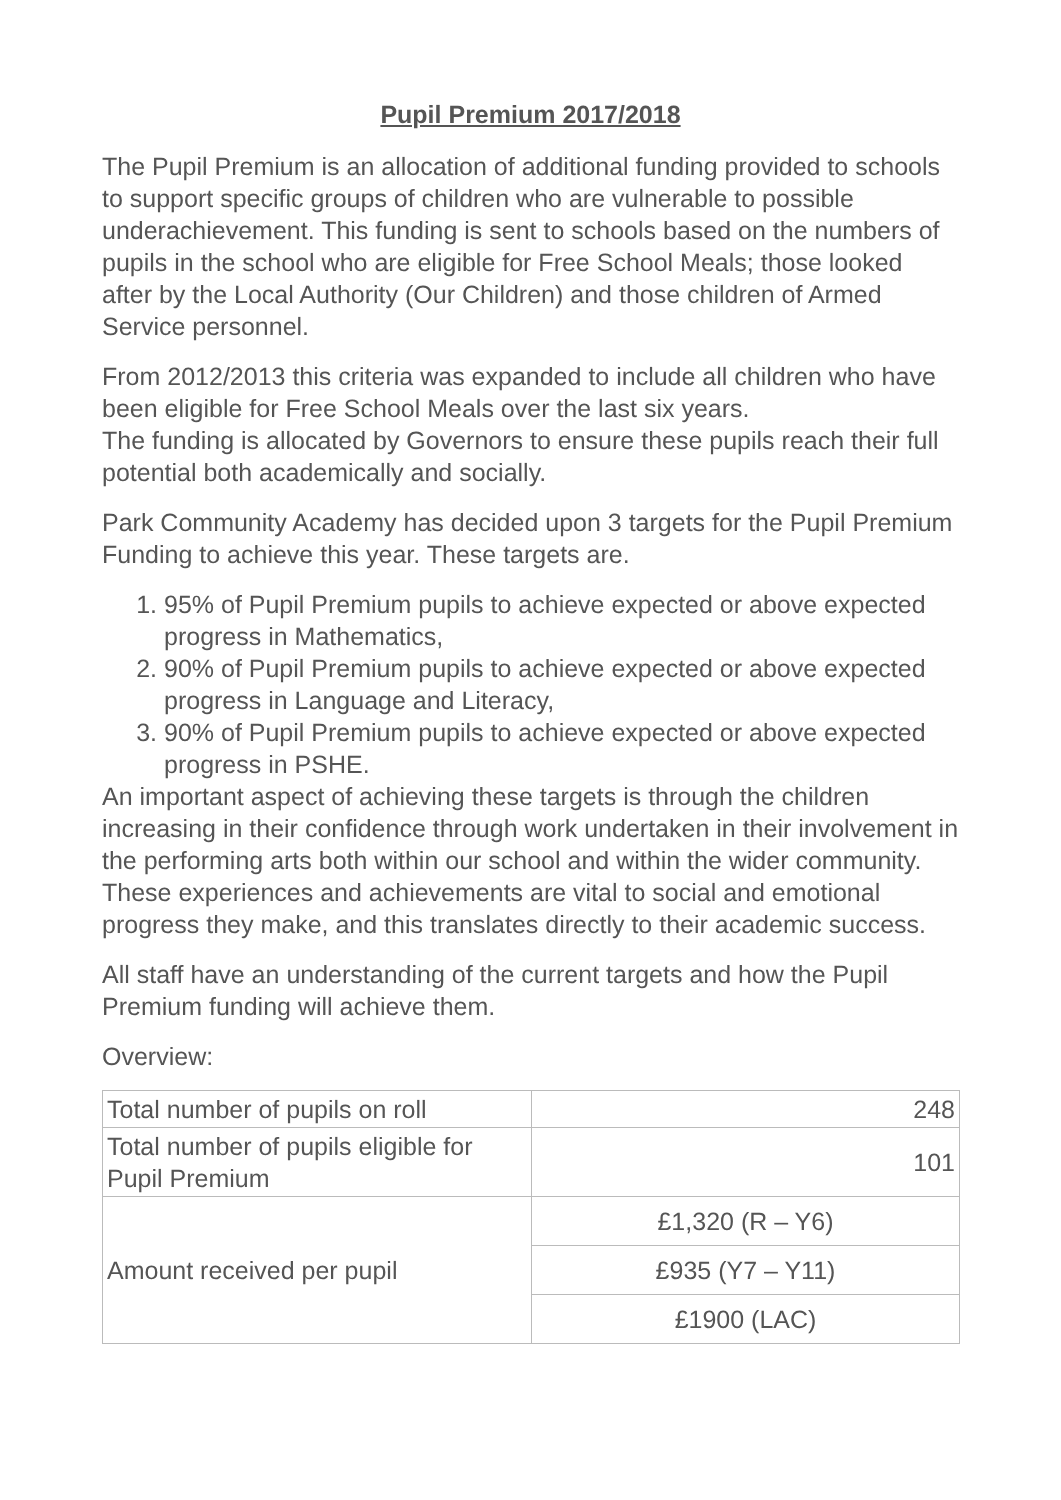Pupil Premium 2017/2018
The Pupil Premium is an allocation of additional funding provided to schools to support specific groups of children who are vulnerable to possible underachievement. This funding is sent to schools based on the numbers of pupils in the school who are eligible for Free School Meals; those looked after by the Local Authority (Our Children) and those children of Armed Service personnel.
From 2012/2013 this criteria was expanded to include all children who have been eligible for Free School Meals over the last six years.
The funding is allocated by Governors to ensure these pupils reach their full potential both academically and socially.
Park Community Academy has decided upon 3 targets for the Pupil Premium Funding to achieve this year. These targets are.
1. 95% of Pupil Premium pupils to achieve expected or above expected progress in Mathematics,
2. 90% of Pupil Premium pupils to achieve expected or above expected progress in Language and Literacy,
3. 90% of Pupil Premium pupils to achieve expected or above expected progress in PSHE.
An important aspect of achieving these targets is through the children increasing in their confidence through work undertaken in their involvement in the performing arts both within our school and within the wider community. These experiences and achievements are vital to social and emotional progress they make, and this translates directly to their academic success.
All staff have an understanding of the current targets and how the Pupil Premium funding will achieve them.
Overview:
| Total number of pupils on roll | 248 |
| Total number of pupils eligible for Pupil Premium | 101 |
| Amount received per pupil | £1,320 (R – Y6) |
| | £935 (Y7 – Y11) |
| | £1900 (LAC) |